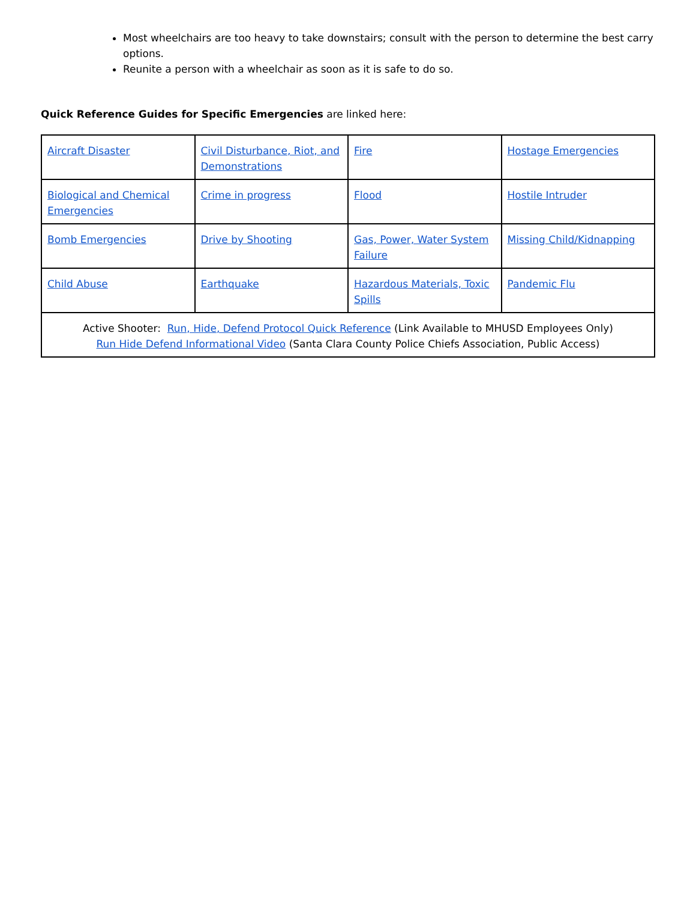Most wheelchairs are too heavy to take downstairs; consult with the person to determine the best carry options.
Reunite a person with a wheelchair as soon as it is safe to do so.
Quick Reference Guides for Specific Emergencies are linked here:
| Aircraft Disaster | Civil Disturbance, Riot, and Demonstrations | Fire | Hostage Emergencies |
| Biological and Chemical Emergencies | Crime in progress | Flood | Hostile Intruder |
| Bomb Emergencies | Drive by Shooting | Gas, Power, Water System Failure | Missing Child/Kidnapping |
| Child Abuse | Earthquake | Hazardous Materials, Toxic Spills | Pandemic Flu |
| Active Shooter: Run, Hide, Defend Protocol Quick Reference (Link Available to MHUSD Employees Only) Run Hide Defend Informational Video (Santa Clara County Police Chiefs Association, Public Access) | | | |